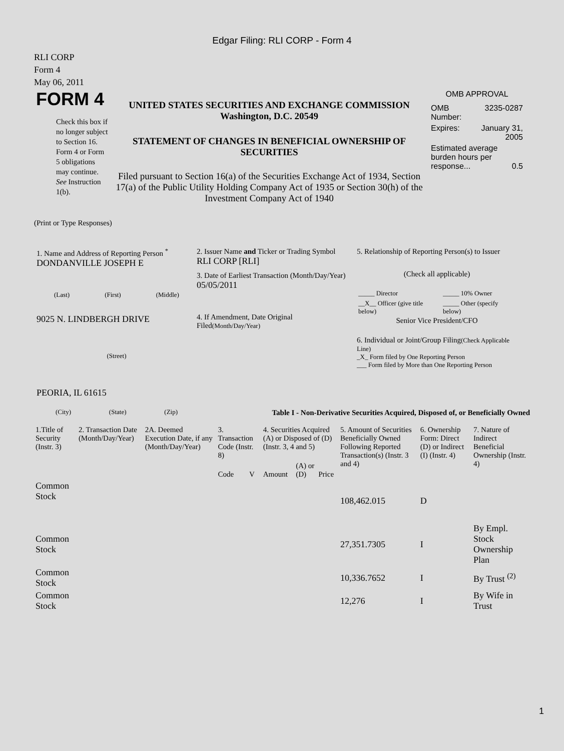Edgar Filing: RLI CORP - Form 4
RLI CORP
Form 4
May 06, 2011
FORM 4
Check this box if no longer subject to Section 16. Form 4 or Form 5 obligations may continue. See Instruction 1(b).
UNITED STATES SECURITIES AND EXCHANGE COMMISSION
Washington, D.C. 20549
STATEMENT OF CHANGES IN BENEFICIAL OWNERSHIP OF SECURITIES
Filed pursuant to Section 16(a) of the Securities Exchange Act of 1934, Section 17(a) of the Public Utility Holding Company Act of 1935 or Section 30(h) of the Investment Company Act of 1940
OMB APPROVAL
| OMB Number: | 3235-0287 |
| Expires: | January 31, 2005 |
| Estimated average burden hours per response... 0.5 | |
(Print or Type Responses)
1. Name and Address of Reporting Person <sup>*</sup>
DONDANVILLE JOSEPH E
(Last) (First) (Middle)
9025 N. LINDBERGH DRIVE
(Street)
PEORIA, IL 61615
(City) (State) (Zip)
2. Issuer Name and Ticker or Trading Symbol
RLI CORP [RLI]
3. Date of Earliest Transaction (Month/Day/Year)
05/05/2011
4. If Amendment, Date Original Filed(Month/Day/Year)
5. Relationship of Reporting Person(s) to Issuer
(Check all applicable)
| _____ Director | _____ 10% Owner |
| __X__ Officer (give title below) | _____ Other (specify below) |
Senior Vice President/CFO
6. Individual or Joint/Group Filing(Check Applicable Line)
_X_ Form filed by One Reporting Person
___ Form filed by More than One Reporting Person
Table I - Non-Derivative Securities Acquired, Disposed of, or Beneficially Owned
| 1.Title of Security (Instr. 3) | 2. Transaction Date (Month/Day/Year) | 2A. Deemed Execution Date, if any (Month/Day/Year) | 3. Transaction Code (Instr. 8) | | 4. Securities Acquired (A) or Disposed of (D) (Instr. 3, 4 and 5) | | | 5. Amount of Securities Beneficially Owned Following Reported Transaction(s) (Instr. 3 and 4) | 6. Ownership Form: Direct (D) or Indirect (I) (Instr. 4) | 7. Nature of Indirect Beneficial Ownership (Instr. 4) |
| --- | --- | --- | --- | --- | --- | --- | --- | --- | --- | --- |
| | | | Code | V | Amount | (A) or (D) | Price | | | |
| Common Stock | | | | | | | | 108,462.015 | D | |
| Common Stock | | | | | | | | 27,351.7305 | I | By Empl. Stock Ownership Plan |
| Common Stock | | | | | | | | 10,336.7652 | I | By Trust <sup>(2)</sup> |
| Common Stock | | | | | | | | 12,276 | I | By Wife in Trust |
1